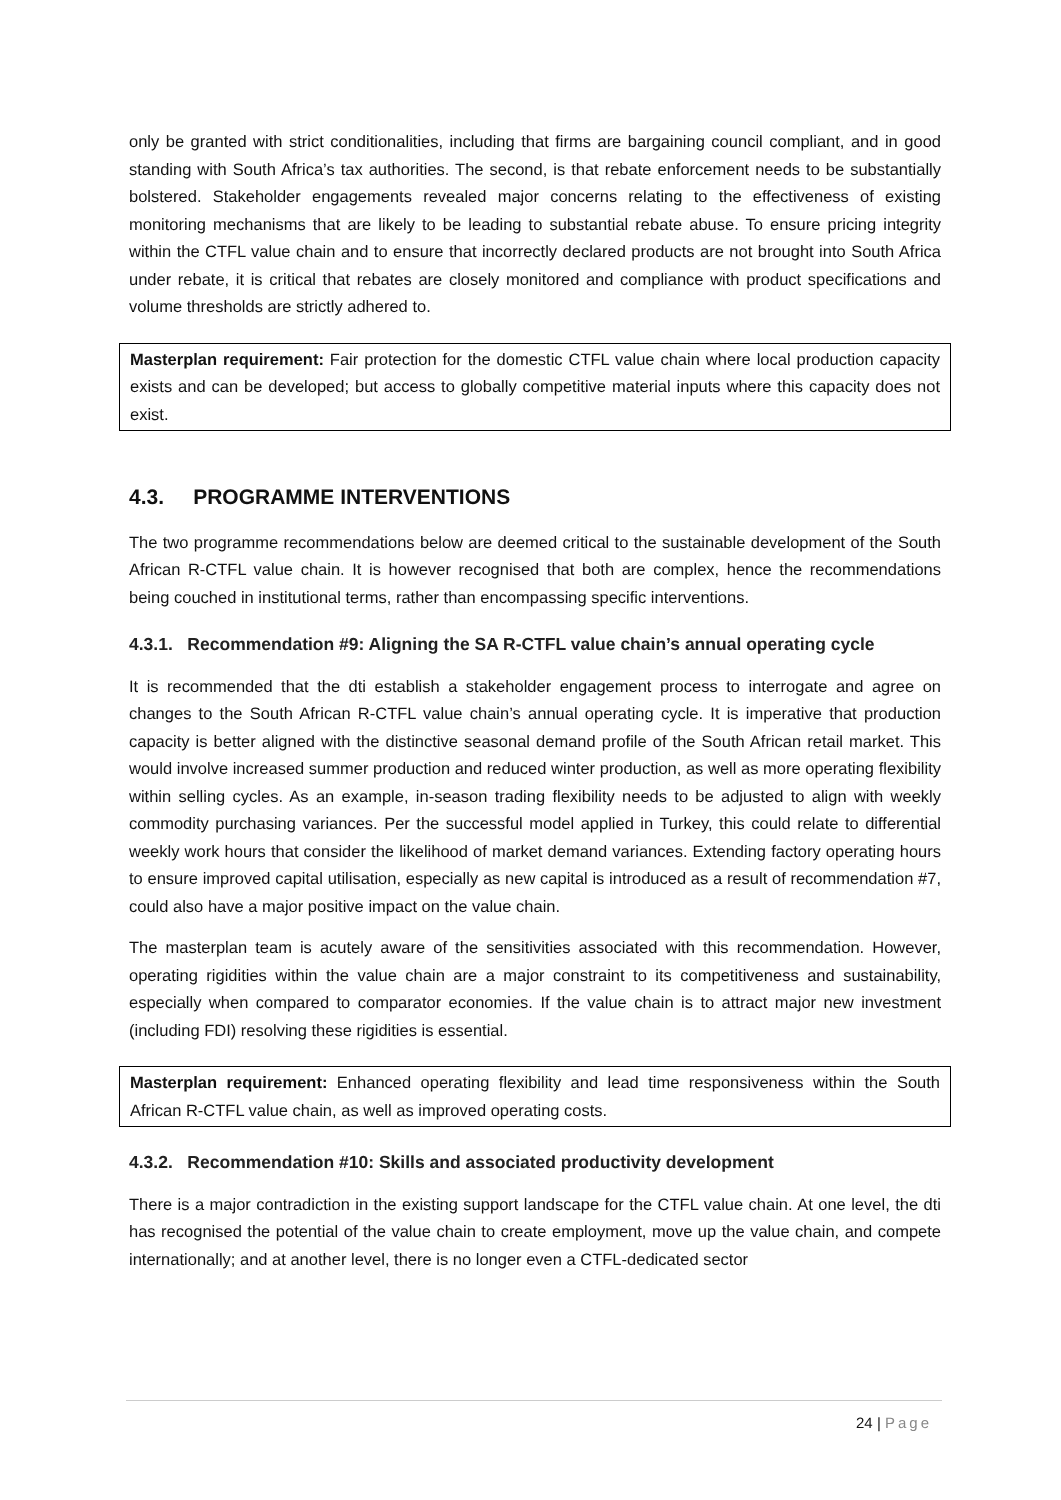only be granted with strict conditionalities, including that firms are bargaining council compliant, and in good standing with South Africa’s tax authorities. The second, is that rebate enforcement needs to be substantially bolstered. Stakeholder engagements revealed major concerns relating to the effectiveness of existing monitoring mechanisms that are likely to be leading to substantial rebate abuse. To ensure pricing integrity within the CTFL value chain and to ensure that incorrectly declared products are not brought into South Africa under rebate, it is critical that rebates are closely monitored and compliance with product specifications and volume thresholds are strictly adhered to.
Masterplan requirement: Fair protection for the domestic CTFL value chain where local production capacity exists and can be developed; but access to globally competitive material inputs where this capacity does not exist.
4.3. PROGRAMME INTERVENTIONS
The two programme recommendations below are deemed critical to the sustainable development of the South African R-CTFL value chain. It is however recognised that both are complex, hence the recommendations being couched in institutional terms, rather than encompassing specific interventions.
4.3.1. Recommendation #9: Aligning the SA R-CTFL value chain’s annual operating cycle
It is recommended that the dti establish a stakeholder engagement process to interrogate and agree on changes to the South African R-CTFL value chain’s annual operating cycle. It is imperative that production capacity is better aligned with the distinctive seasonal demand profile of the South African retail market. This would involve increased summer production and reduced winter production, as well as more operating flexibility within selling cycles. As an example, in-season trading flexibility needs to be adjusted to align with weekly commodity purchasing variances. Per the successful model applied in Turkey, this could relate to differential weekly work hours that consider the likelihood of market demand variances. Extending factory operating hours to ensure improved capital utilisation, especially as new capital is introduced as a result of recommendation #7, could also have a major positive impact on the value chain.
The masterplan team is acutely aware of the sensitivities associated with this recommendation. However, operating rigidities within the value chain are a major constraint to its competitiveness and sustainability, especially when compared to comparator economies. If the value chain is to attract major new investment (including FDI) resolving these rigidities is essential.
Masterplan requirement: Enhanced operating flexibility and lead time responsiveness within the South African R-CTFL value chain, as well as improved operating costs.
4.3.2. Recommendation #10: Skills and associated productivity development
There is a major contradiction in the existing support landscape for the CTFL value chain. At one level, the dti has recognised the potential of the value chain to create employment, move up the value chain, and compete internationally; and at another level, there is no longer even a CTFL-dedicated sector
24 | Page